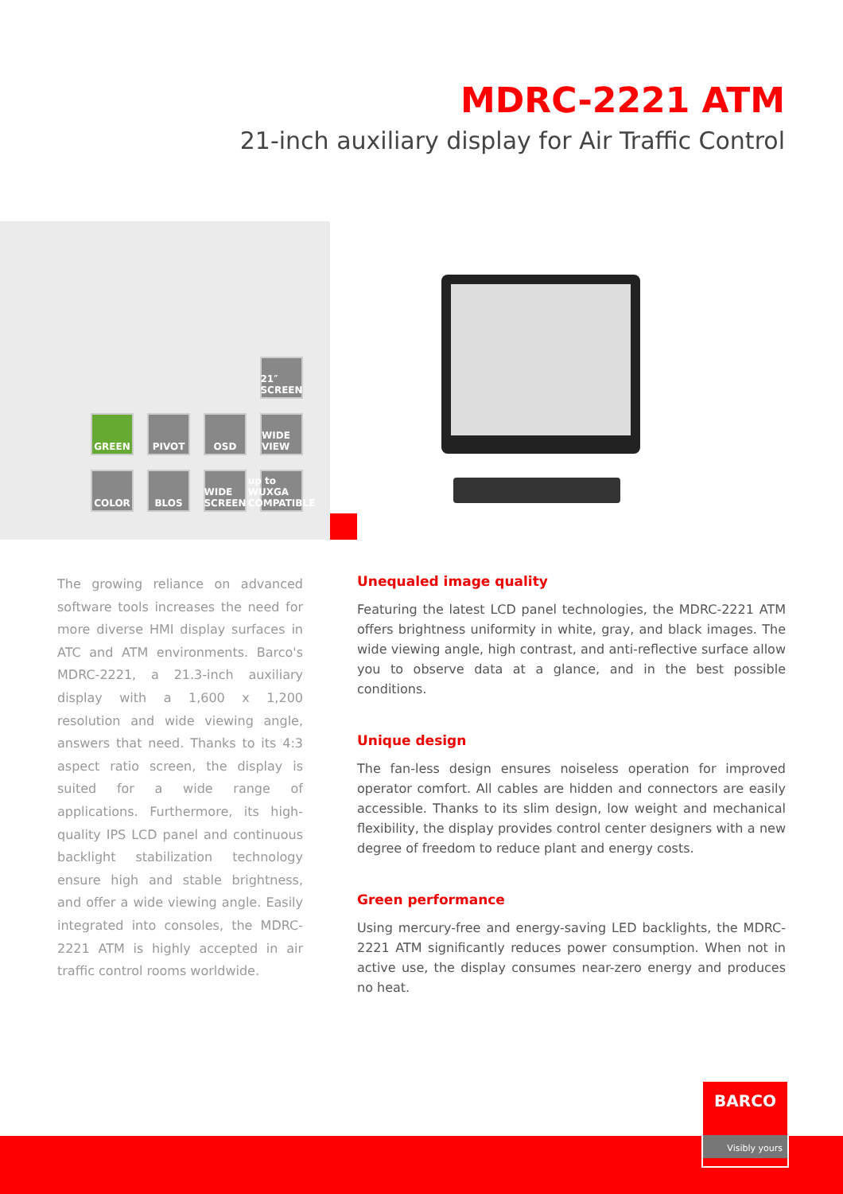MDRC-2221 ATM
21-inch auxiliary display for Air Traffic Control
21″ SCREEN
GREEN
PIVOT
OSD
WIDE VIEW
COLOR
BLOS
WIDE SCREEN
up to WUXGA COMPATIBLE
The growing reliance on advanced software tools increases the need for more diverse HMI display surfaces in ATC and ATM environments. Barco's MDRC-2221, a 21.3-inch auxiliary display with a 1,600 x 1,200 resolution and wide viewing angle, answers that need. Thanks to its 4:3 aspect ratio screen, the display is suited for a wide range of applications. Furthermore, its high-quality IPS LCD panel and continuous backlight stabilization technology ensure high and stable brightness, and offer a wide viewing angle. Easily integrated into consoles, the MDRC-2221 ATM is highly accepted in air traffic control rooms worldwide.
Unequaled image quality
Featuring the latest LCD panel technologies, the MDRC-2221 ATM offers brightness uniformity in white, gray, and black images. The wide viewing angle, high contrast, and anti-reflective surface allow you to observe data at a glance, and in the best possible conditions.
Unique design
The fan-less design ensures noiseless operation for improved operator comfort. All cables are hidden and connectors are easily accessible. Thanks to its slim design, low weight and mechanical flexibility, the display provides control center designers with a new degree of freedom to reduce plant and energy costs.
Green performance
Using mercury-free and energy-saving LED backlights, the MDRC-2221 ATM significantly reduces power consumption. When not in active use, the display consumes near-zero energy and produces no heat.
BARCO
Visibly yours